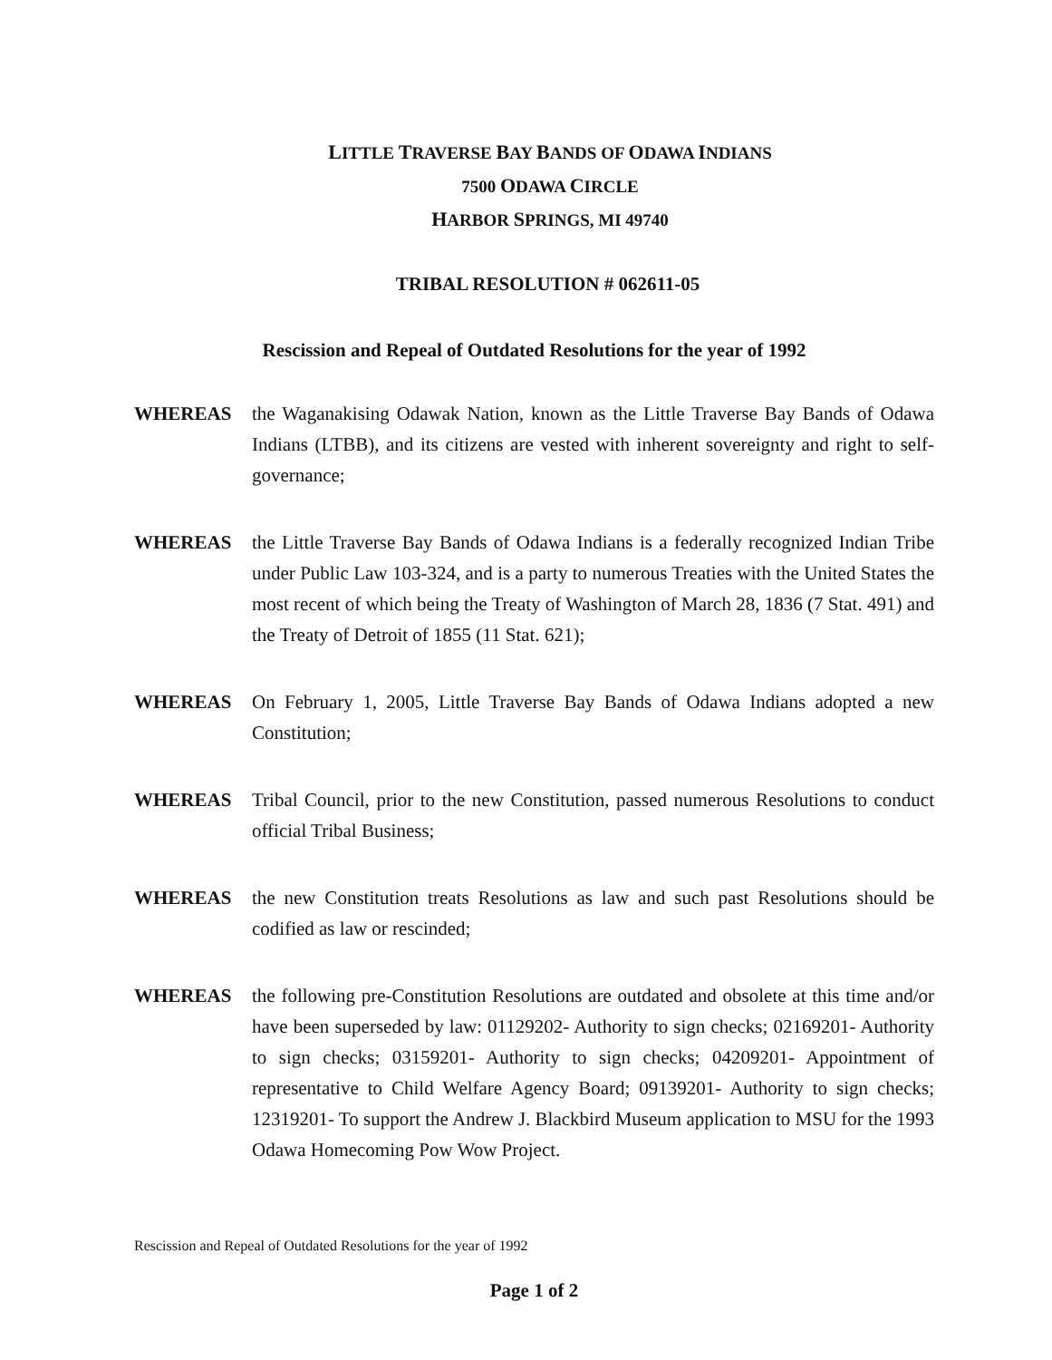LITTLE TRAVERSE BAY BANDS OF ODAWA INDIANS
7500 ODAWA CIRCLE
HARBOR SPRINGS, MI 49740
TRIBAL RESOLUTION # 062611-05
Rescission and Repeal of Outdated Resolutions for the year of 1992
WHEREAS the Waganakising Odawak Nation, known as the Little Traverse Bay Bands of Odawa Indians (LTBB), and its citizens are vested with inherent sovereignty and right to self-governance;
WHEREAS the Little Traverse Bay Bands of Odawa Indians is a federally recognized Indian Tribe under Public Law 103-324, and is a party to numerous Treaties with the United States the most recent of which being the Treaty of Washington of March 28, 1836 (7 Stat. 491) and the Treaty of Detroit of 1855 (11 Stat. 621);
WHEREAS On February 1, 2005, Little Traverse Bay Bands of Odawa Indians adopted a new Constitution;
WHEREAS Tribal Council, prior to the new Constitution, passed numerous Resolutions to conduct official Tribal Business;
WHEREAS the new Constitution treats Resolutions as law and such past Resolutions should be codified as law or rescinded;
WHEREAS the following pre-Constitution Resolutions are outdated and obsolete at this time and/or have been superseded by law: 01129202- Authority to sign checks; 02169201- Authority to sign checks; 03159201- Authority to sign checks; 04209201- Appointment of representative to Child Welfare Agency Board; 09139201- Authority to sign checks; 12319201- To support the Andrew J. Blackbird Museum application to MSU for the 1993 Odawa Homecoming Pow Wow Project.
Rescission and Repeal of Outdated Resolutions for the year of 1992
Page 1 of 2